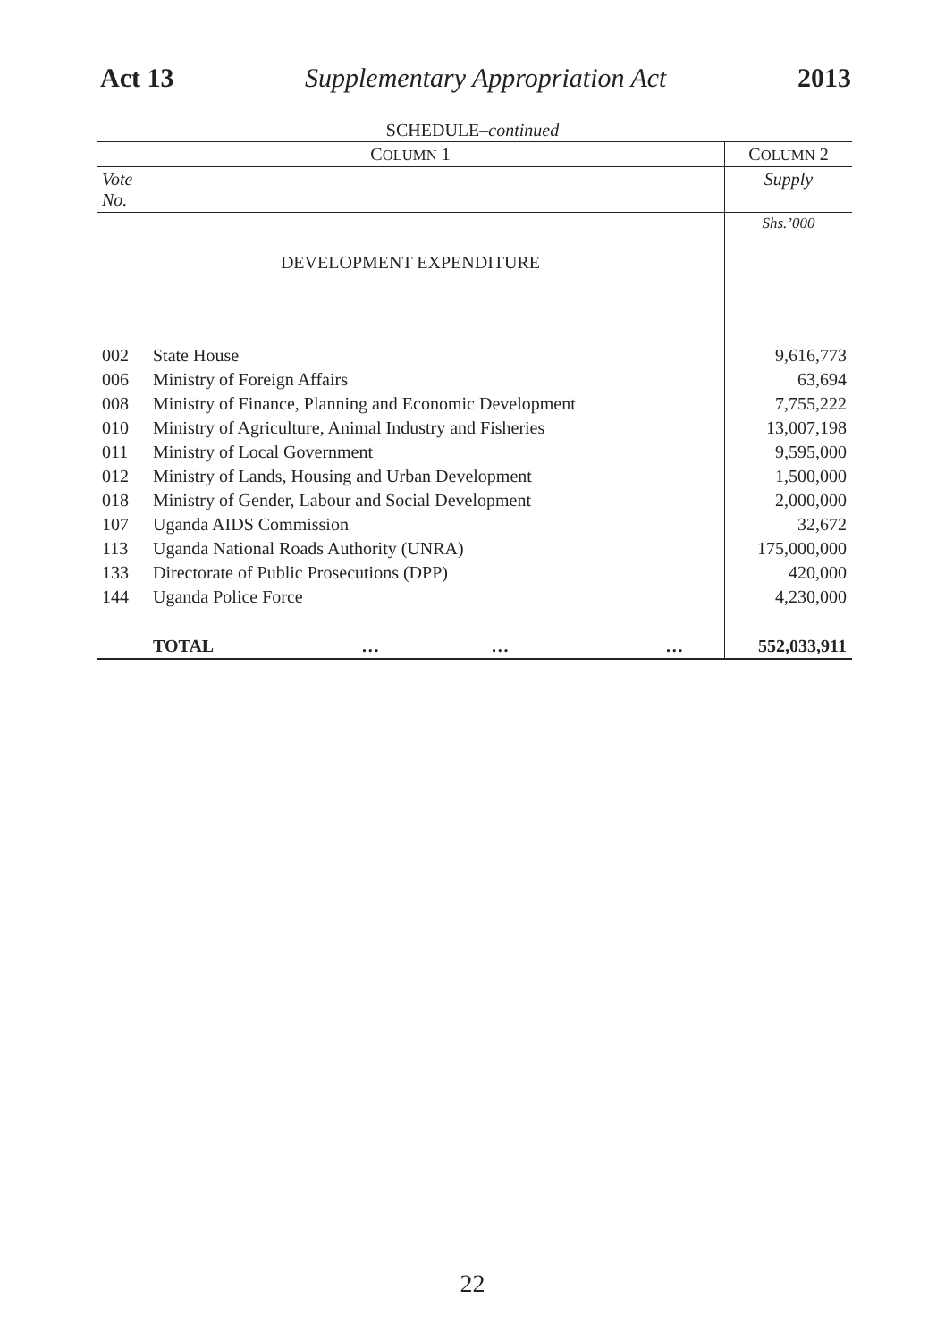Act 13 Supplementary Appropriation Act 2013
SCHEDULE–continued
| C OLUMN 1 | | C OLUMN 2 |
| --- | --- | --- |
| Vote No. | | Supply |
| | | Shs.’000 |
| DEVELOPMENT EXPENDITURE | | |
| 002 | State House | 9,616,773 |
| 006 | Ministry of Foreign Affairs | 63,694 |
| 008 | Ministry of Finance, Planning and Economic Development | 7,755,222 |
| 010 | Ministry of Agriculture, Animal Industry and Fisheries | 13,007,198 |
| 011 | Ministry of Local Government | 9,595,000 |
| 012 | Ministry of Lands, Housing and Urban Development | 1,500,000 |
| 018 | Ministry of Gender, Labour and Social Development | 2,000,000 |
| 107 | Uganda AIDS Commission | 32,672 |
| 113 | Uganda National Roads Authority (UNRA) | 175,000,000 |
| 133 | Directorate of Public Prosecutions (DPP) | 420,000 |
| 144 | Uganda Police Force | 4,230,000 |
| | TOTAL … … … | 552,033,911 |
22